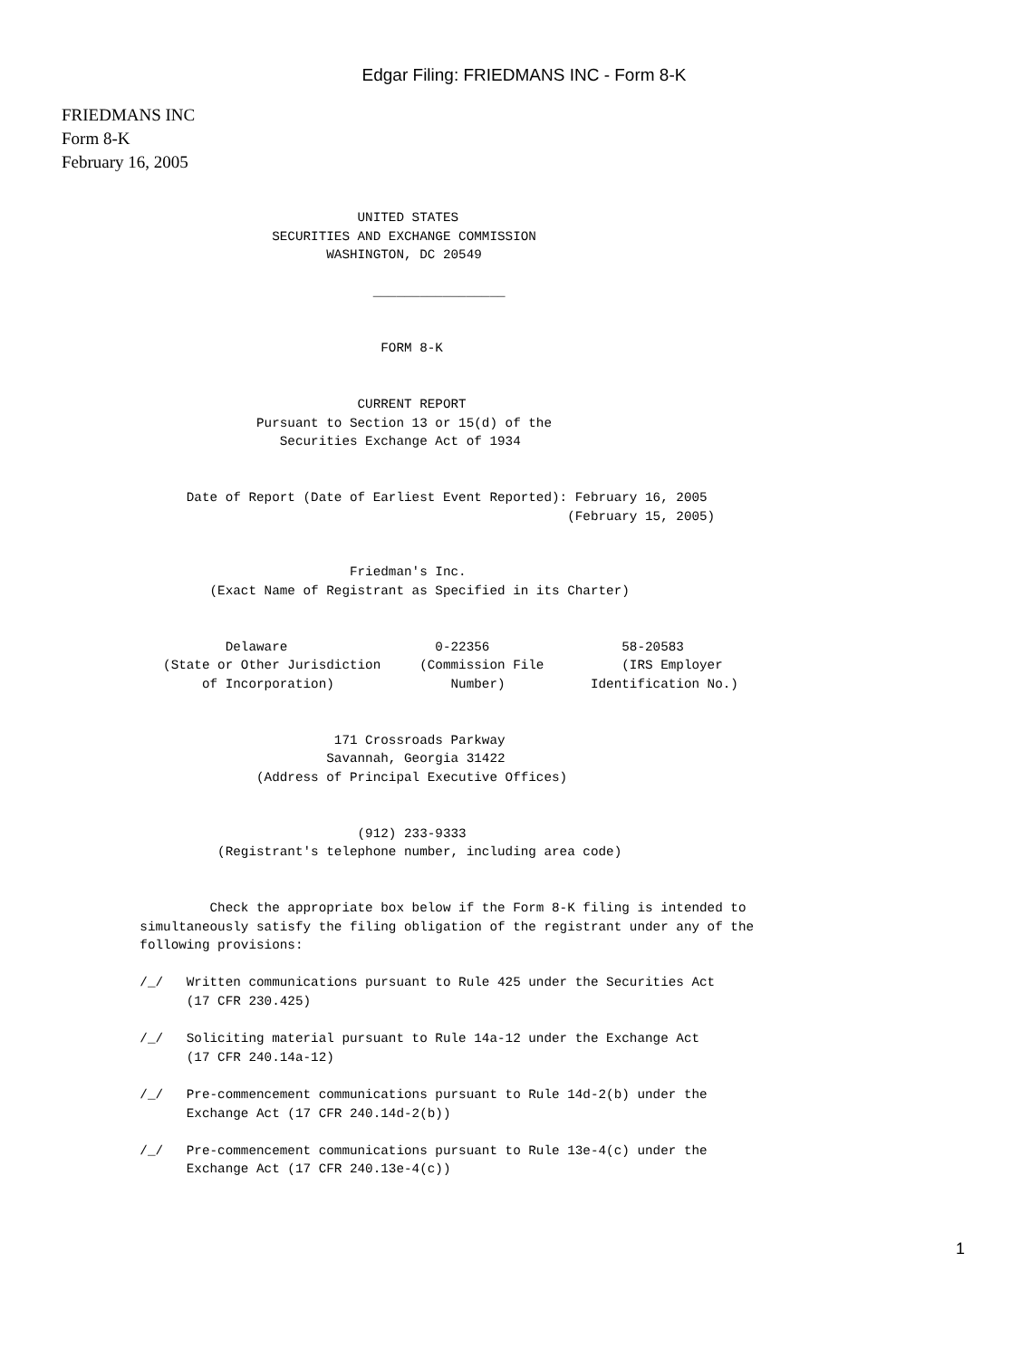Edgar Filing: FRIEDMANS INC - Form 8-K
FRIEDMANS INC
Form 8-K
February 16, 2005
                                UNITED STATES
                     SECURITIES AND EXCHANGE COMMISSION
                            WASHINGTON, DC 20549

                                  _________________


                                   FORM 8-K


                                CURRENT REPORT
                   Pursuant to Section 13 or 15(d) of the
                      Securities Exchange Act of 1934


          Date of Report (Date of Earliest Event Reported): February 16, 2005
                                                           (February 15, 2005)


                               Friedman's Inc.
             (Exact Name of Registrant as Specified in its Charter)


               Delaware                   0-22356                 58-20583
       (State or Other Jurisdiction     (Commission File          (IRS Employer
            of Incorporation)               Number)           Identification No.)


                             171 Crossroads Parkway
                            Savannah, Georgia 31422
                   (Address of Principal Executive Offices)


                                (912) 233-9333
              (Registrant's telephone number, including area code)


             Check the appropriate box below if the Form 8-K filing is intended to
    simultaneously satisfy the filing obligation of the registrant under any of the
    following provisions:

    /_/   Written communications pursuant to Rule 425 under the Securities Act
          (17 CFR 230.425)

    /_/   Soliciting material pursuant to Rule 14a-12 under the Exchange Act
          (17 CFR 240.14a-12)

    /_/   Pre-commencement communications pursuant to Rule 14d-2(b) under the
          Exchange Act (17 CFR 240.14d-2(b))

    /_/   Pre-commencement communications pursuant to Rule 13e-4(c) under the
          Exchange Act (17 CFR 240.13e-4(c))
1